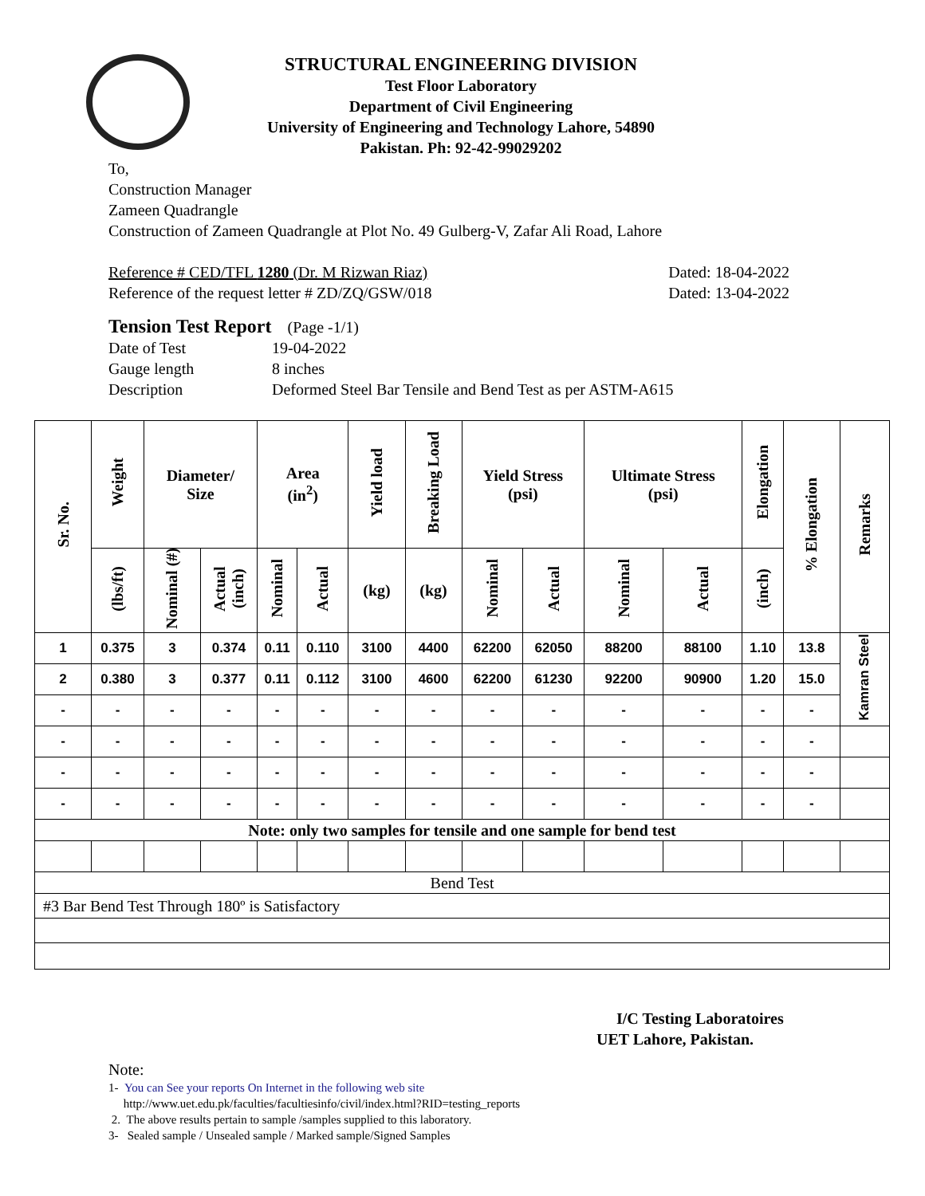STRUCTURAL ENGINEERING DIVISION
Test Floor Laboratory
Department of Civil Engineering
University of Engineering and Technology Lahore, 54890
Pakistan. Ph: 92-42-99029202
To,
Construction Manager
Zameen Quadrangle
Construction of Zameen Quadrangle at Plot No. 49 Gulberg-V, Zafar Ali Road, Lahore
Reference # CED/TFL 1280 (Dr. M Rizwan Riaz) Dated: 18-04-2022
Reference of the request letter # ZD/ZQ/GSW/018 Dated: 13-04-2022
Tension Test Report (Page -1/1)
Date of Test 19-04-2022
Gauge length 8 inches
Description Deformed Steel Bar Tensile and Bend Test as per ASTM-A615
| Sr. No. | Weight | Diameter/ Size | | Area (in<sup>2</sup>) | | Yield load | Breaking Load | Yield Stress (psi) | | Ultimate Stress (psi) | | Elongation | % Elongation | Remarks |
| --- | --- | --- | --- | --- | --- | --- | --- | --- | --- | --- | --- | --- | --- | --- |
| | (lbs/ft) | Nominal (#) | Actual (inch) | Nominal | Actual | (kg) | (kg) | Nominal | Actual | Nominal | Actual | (inch) | | |
| 1 | 0.375 | 3 | 0.374 | 0.11 | 0.110 | 3100 | 4400 | 62200 | 62050 | 88200 | 88100 | 1.10 | 13.8 | Kamran Steel |
| 2 | 0.380 | 3 | 0.377 | 0.11 | 0.112 | 3100 | 4600 | 62200 | 61230 | 92200 | 90900 | 1.20 | 15.0 | |
| - | - | - | - | - | - | - | - | - | - | - | - | - | - | |
| - | - | - | - | - | - | - | - | - | - | - | - | - | - | |
| - | - | - | - | - | - | - | - | - | - | - | - | - | - | |
| - | - | - | - | - | - | - | - | - | - | - | - | - | - | |
| Note: only two samples for tensile and one sample for bend test | | | | | | | | | | | | | | |
| Bend Test | | | | | | | | | | | | | | |
| #3 Bar Bend Test Through 180º is Satisfactory | | | | | | | | | | | | | | |
I/C Testing Laboratoires
UET Lahore, Pakistan.
Note:
1- You can See your reports On Internet in the following web site
http://www.uet.edu.pk/faculties/facultiesinfo/civil/index.html?RID=testing_reports
2. The above results pertain to sample /samples supplied to this laboratory.
3- Sealed sample / Unsealed sample / Marked sample/Signed Samples